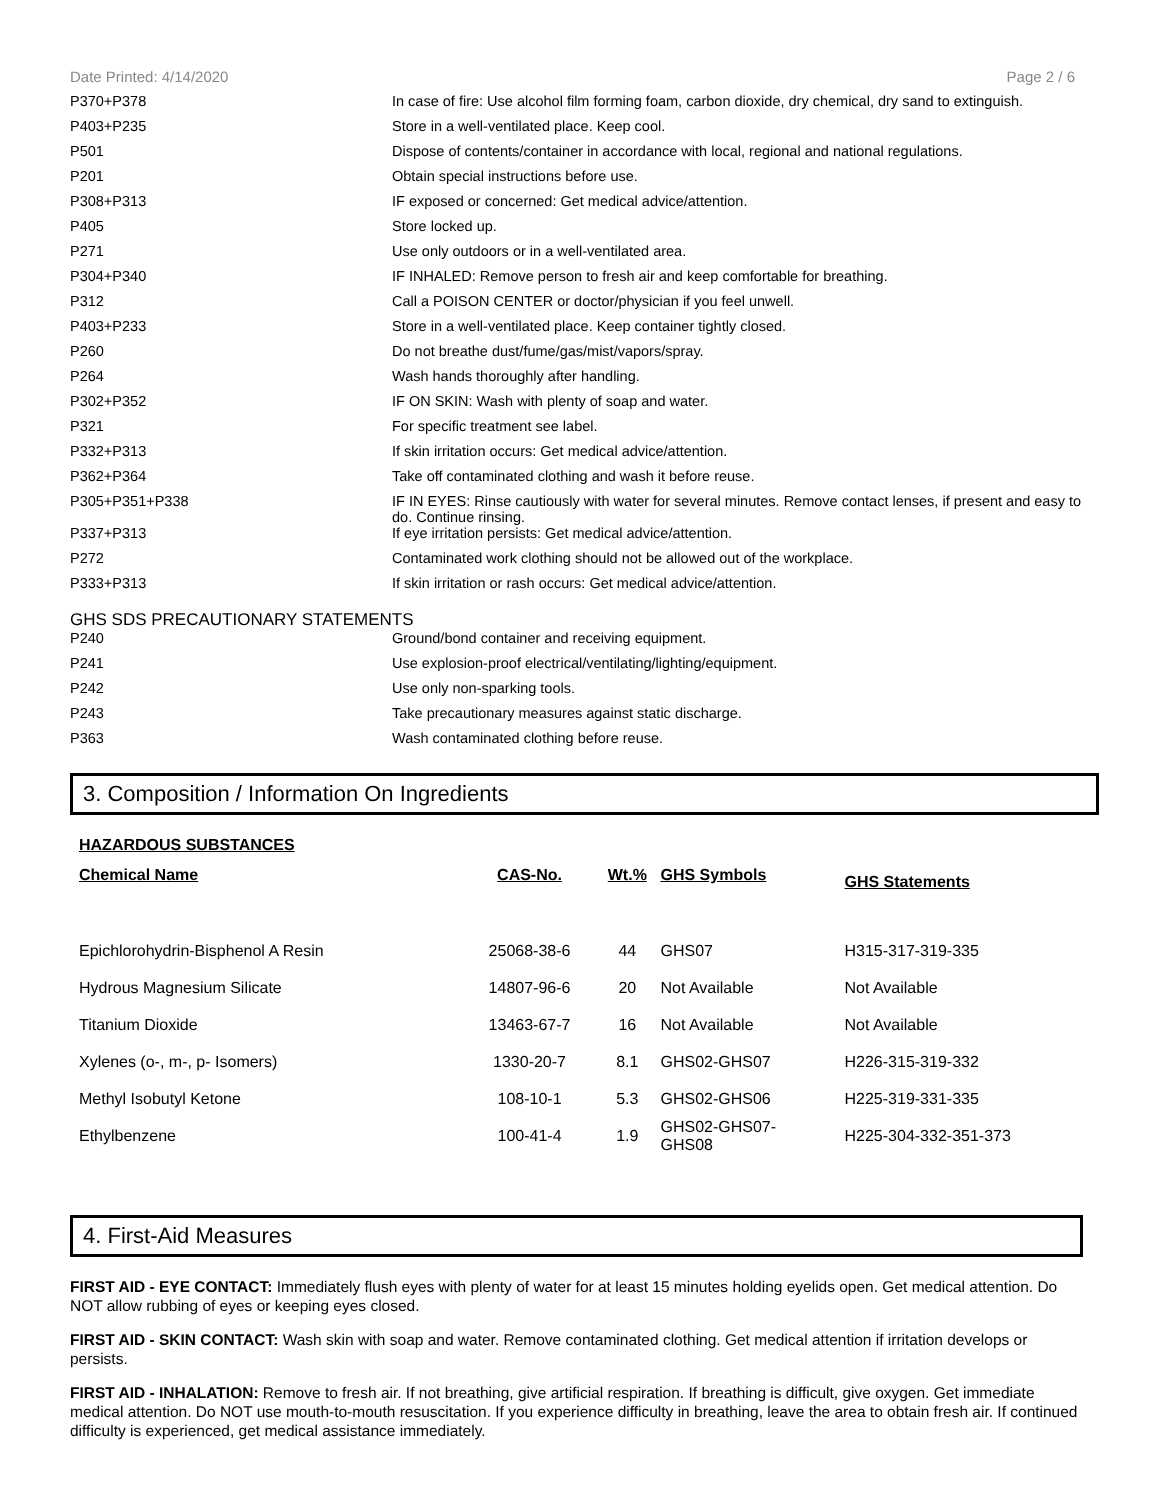Date Printed: 4/14/2020 Page 2 / 6
| P370+P378 | In case of fire: Use alcohol film forming foam, carbon dioxide, dry chemical, dry sand to extinguish. |
| P403+P235 | Store in a well-ventilated place. Keep cool. |
| P501 | Dispose of contents/container in accordance with local, regional and national regulations. |
| P201 | Obtain special instructions before use. |
| P308+P313 | IF exposed or concerned: Get medical advice/attention. |
| P405 | Store locked up. |
| P271 | Use only outdoors or in a well-ventilated area. |
| P304+P340 | IF INHALED: Remove person to fresh air and keep comfortable for breathing. |
| P312 | Call a POISON CENTER or doctor/physician if you feel unwell. |
| P403+P233 | Store in a well-ventilated place. Keep container tightly closed. |
| P260 | Do not breathe dust/fume/gas/mist/vapors/spray. |
| P264 | Wash hands thoroughly after handling. |
| P302+P352 | IF ON SKIN: Wash with plenty of soap and water. |
| P321 | For specific treatment see label. |
| P332+P313 | If skin irritation occurs: Get medical advice/attention. |
| P362+P364 | Take off contaminated clothing and wash it before reuse. |
| P305+P351+P338 | IF IN EYES: Rinse cautiously with water for several minutes. Remove contact lenses, if present and easy to do. Continue rinsing. |
| P337+P313 | If eye irritation persists: Get medical advice/attention. |
| P272 | Contaminated work clothing should not be allowed out of the workplace. |
| P333+P313 | If skin irritation or rash occurs: Get medical advice/attention. |
GHS SDS PRECAUTIONARY STATEMENTS
| P240 | Ground/bond container and receiving equipment. |
| P241 | Use explosion-proof electrical/ventilating/lighting/equipment. |
| P242 | Use only non-sparking tools. |
| P243 | Take precautionary measures against static discharge. |
| P363 | Wash contaminated clothing before reuse. |
3. Composition / Information On Ingredients
| HAZARDOUS SUBSTANCES | | | | |
| --- | --- | --- | --- | --- |
| Chemical Name | CAS-No. | Wt.% | GHS Symbols | GHS Statements |
| Epichlorohydrin-Bisphenol A Resin | 25068-38-6 | 44 | GHS07 | H315-317-319-335 |
| Hydrous Magnesium Silicate | 14807-96-6 | 20 | Not Available | Not Available |
| Titanium Dioxide | 13463-67-7 | 16 | Not Available | Not Available |
| Xylenes (o-, m-, p- Isomers) | 1330-20-7 | 8.1 | GHS02-GHS07 | H226-315-319-332 |
| Methyl Isobutyl Ketone | 108-10-1 | 5.3 | GHS02-GHS06 | H225-319-331-335 |
| Ethylbenzene | 100-41-4 | 1.9 | GHS02-GHS07- GHS08 | H225-304-332-351-373 |
4. First-Aid Measures
FIRST AID - EYE CONTACT: Immediately flush eyes with plenty of water for at least 15 minutes holding eyelids open. Get medical attention. Do NOT allow rubbing of eyes or keeping eyes closed.
FIRST AID - SKIN CONTACT: Wash skin with soap and water. Remove contaminated clothing. Get medical attention if irritation develops or persists.
FIRST AID - INHALATION: Remove to fresh air. If not breathing, give artificial respiration. If breathing is difficult, give oxygen. Get immediate medical attention. Do NOT use mouth-to-mouth resuscitation. If you experience difficulty in breathing, leave the area to obtain fresh air. If continued difficulty is experienced, get medical assistance immediately.